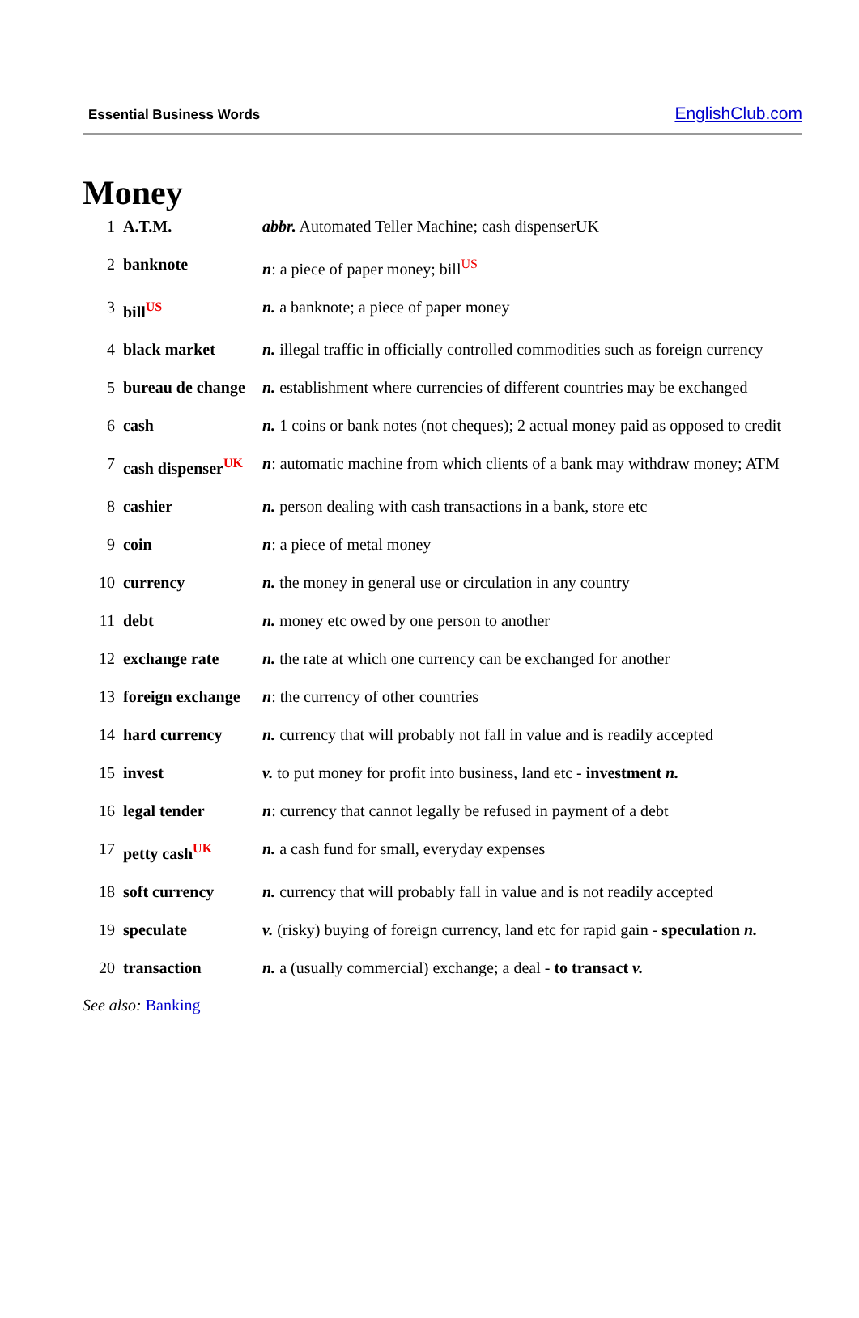Essential Business Words EnglishClub.com
Money
| 1 | A.T.M. | abbr. Automated Teller Machine; cash dispenserUK |
| 2 | banknote | n : a piece of paper money; bill<sup>US</sup> |
| 3 | bill<sup>US</sup> | n. a banknote; a piece of paper money |
| 4 | black market | n. illegal traffic in officially controlled commodities such as foreign currency |
| 5 | bureau de change | n. establishment where currencies of different countries may be exchanged |
| 6 | cash | n. 1 coins or bank notes (not cheques); 2 actual money paid as opposed to credit |
| 7 | cash dispenser<sup>UK</sup> | n : automatic machine from which clients of a bank may withdraw money; ATM |
| 8 | cashier | n. person dealing with cash transactions in a bank, store etc |
| 9 | coin | n : a piece of metal money |
| 10 | currency | n. the money in general use or circulation in any country |
| 11 | debt | n. money etc owed by one person to another |
| 12 | exchange rate | n. the rate at which one currency can be exchanged for another |
| 13 | foreign exchange | n : the currency of other countries |
| 14 | hard currency | n. currency that will probably not fall in value and is readily accepted |
| 15 | invest | v. to put money for profit into business, land etc - investment n. |
| 16 | legal tender | n : currency that cannot legally be refused in payment of a debt |
| 17 | petty cash<sup>UK</sup> | n. a cash fund for small, everyday expenses |
| 18 | soft currency | n. currency that will probably fall in value and is not readily accepted |
| 19 | speculate | v. (risky) buying of foreign currency, land etc for rapid gain - speculation n. |
| 20 | transaction | n. a (usually commercial) exchange; a deal - to transact v. |
See also: Banking